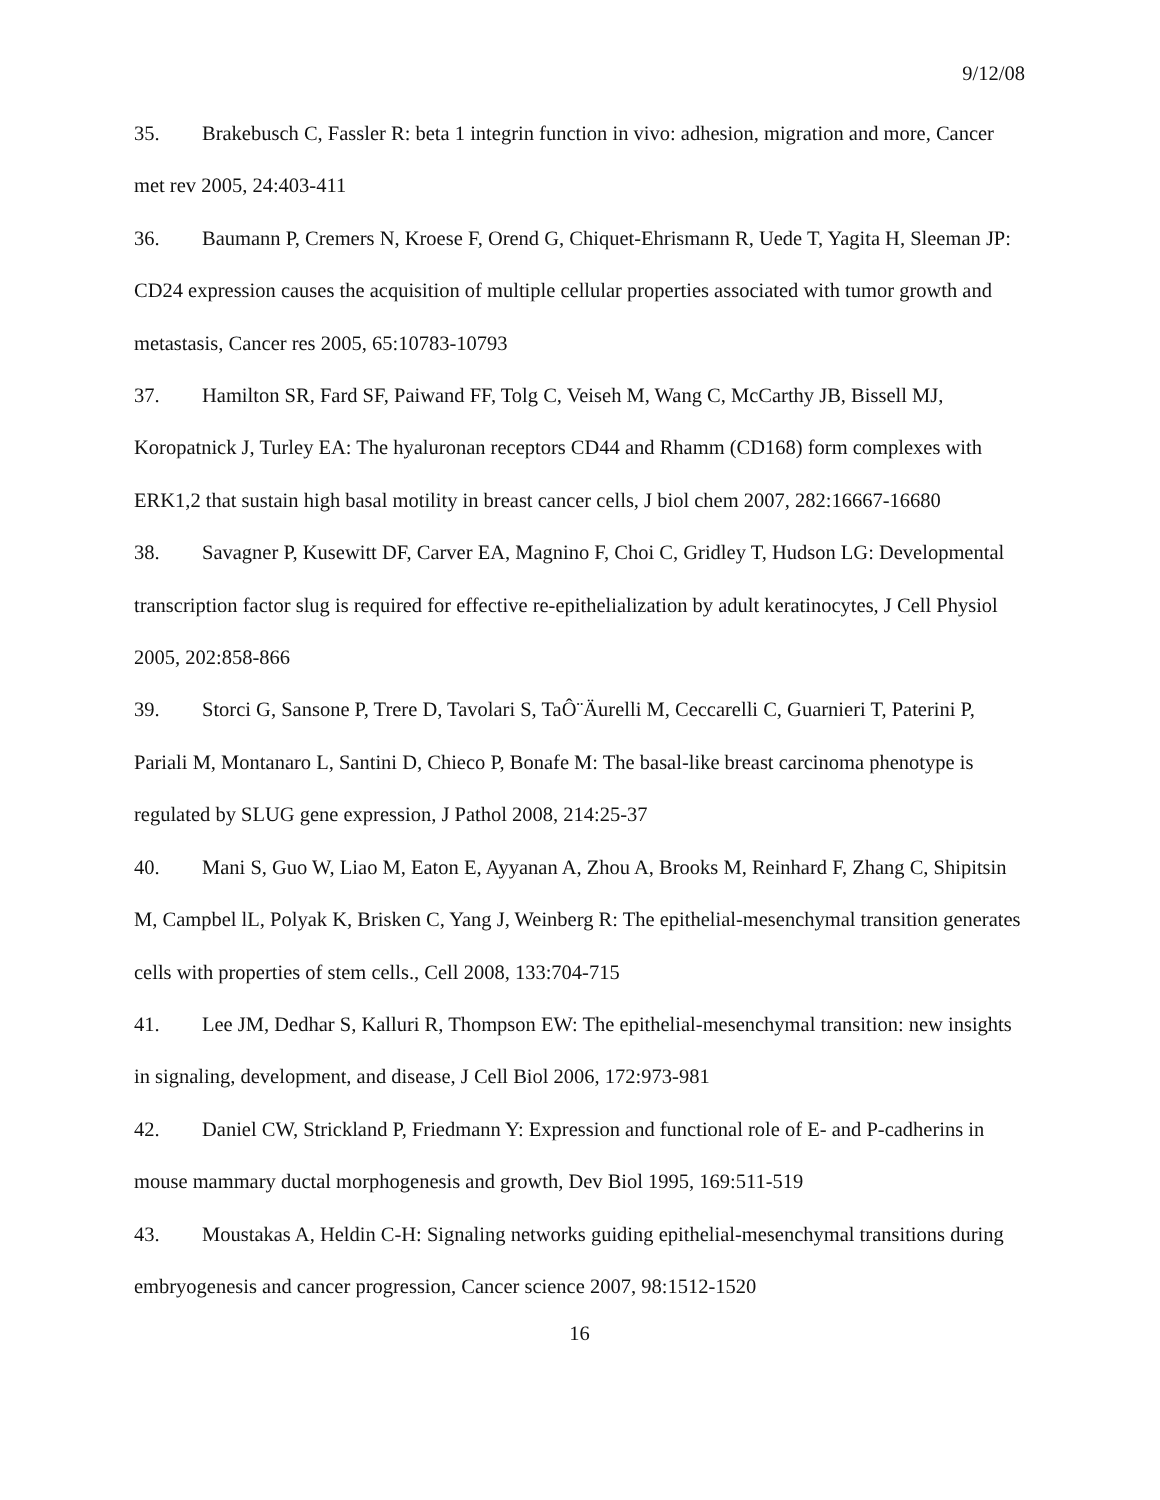9/12/08
35. Brakebusch C, Fassler R: beta 1 integrin function in vivo: adhesion, migration and more, Cancer met rev 2005, 24:403-411
36. Baumann P, Cremers N, Kroese F, Orend G, Chiquet-Ehrismann R, Uede T, Yagita H, Sleeman JP: CD24 expression causes the acquisition of multiple cellular properties associated with tumor growth and metastasis, Cancer res 2005, 65:10783-10793
37. Hamilton SR, Fard SF, Paiwand FF, Tolg C, Veiseh M, Wang C, McCarthy JB, Bissell MJ, Koropatnick J, Turley EA: The hyaluronan receptors CD44 and Rhamm (CD168) form complexes with ERK1,2 that sustain high basal motility in breast cancer cells, J biol chem 2007, 282:16667-16680
38. Savagner P, Kusewitt DF, Carver EA, Magnino F, Choi C, Gridley T, Hudson LG: Developmental transcription factor slug is required for effective re-epithelialization by adult keratinocytes, J Cell Physiol 2005, 202:858-866
39. Storci G, Sansone P, Trere D, Tavolari S, TaÔ¨Äurelli M, Ceccarelli C, Guarnieri T, Paterini P, Pariali M, Montanaro L, Santini D, Chieco P, Bonafe M: The basal-like breast carcinoma phenotype is regulated by SLUG gene expression, J Pathol 2008, 214:25-37
40. Mani S, Guo W, Liao M, Eaton E, Ayyanan A, Zhou A, Brooks M, Reinhard F, Zhang C, Shipitsin M, Campbel lL, Polyak K, Brisken C, Yang J, Weinberg R: The epithelial-mesenchymal transition generates cells with properties of stem cells., Cell 2008, 133:704-715
41. Lee JM, Dedhar S, Kalluri R, Thompson EW: The epithelial-mesenchymal transition: new insights in signaling, development, and disease, J Cell Biol 2006, 172:973-981
42. Daniel CW, Strickland P, Friedmann Y: Expression and functional role of E- and P-cadherins in mouse mammary ductal morphogenesis and growth, Dev Biol 1995, 169:511-519
43. Moustakas A, Heldin C-H: Signaling networks guiding epithelial-mesenchymal transitions during embryogenesis and cancer progression, Cancer science 2007, 98:1512-1520
16